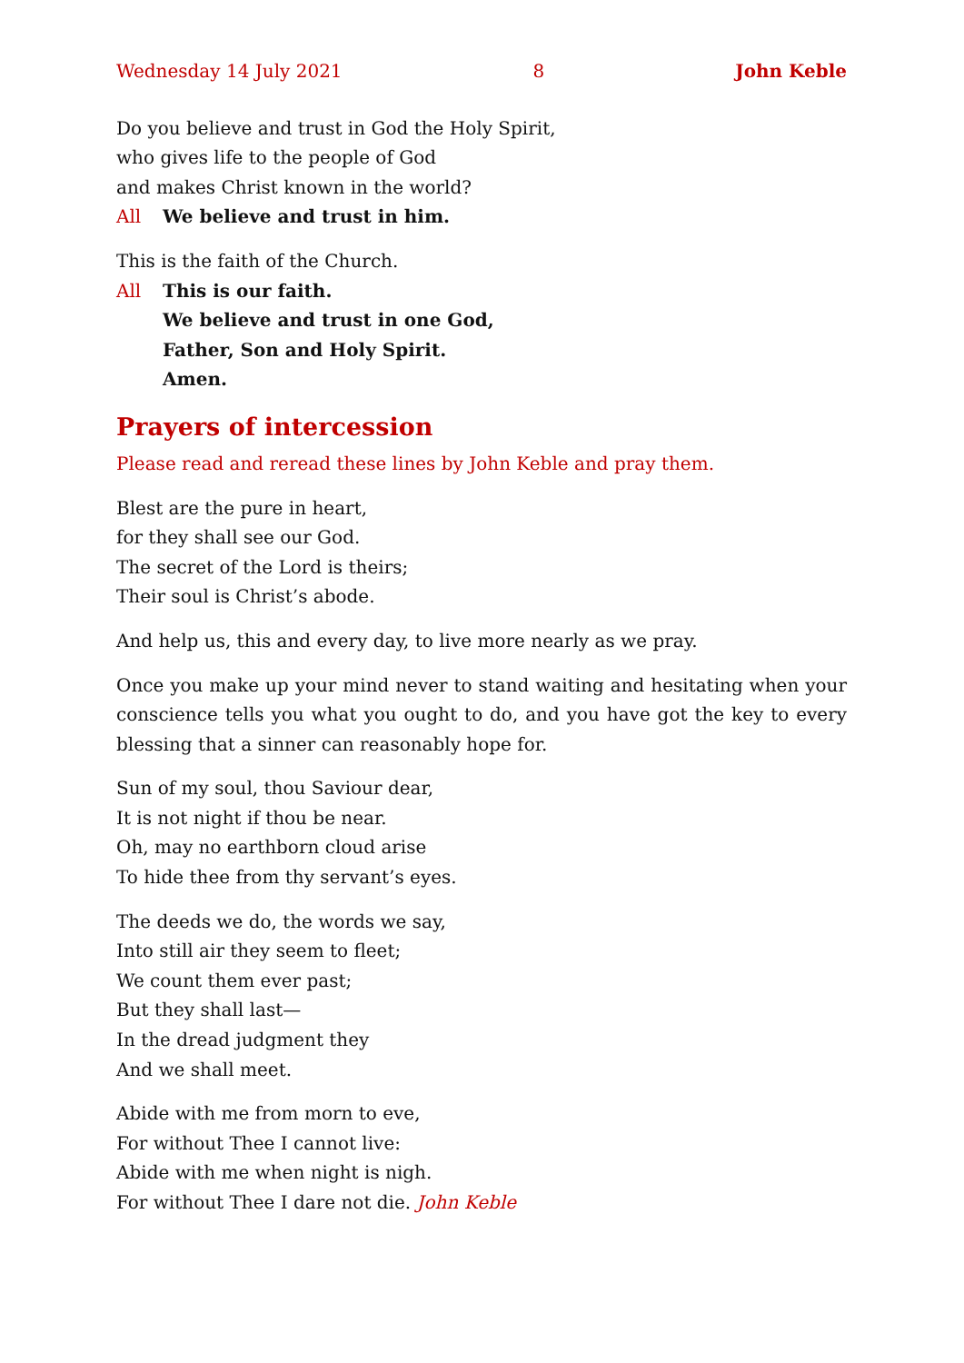Wednesday 14 July 2021 8 John Keble
Do you believe and trust in God the Holy Spirit,
who gives life to the people of God
and makes Christ known in the world?
All We believe and trust in him.
This is the faith of the Church.
All This is our faith.
We believe and trust in one God,
Father, Son and Holy Spirit.
Amen.
Prayers of intercession
Please read and reread these lines by John Keble and pray them.
Blest are the pure in heart,
for they shall see our God.
The secret of the Lord is theirs;
Their soul is Christ’s abode.
And help us, this and every day, to live more nearly as we pray.
Once you make up your mind never to stand waiting and hesitating when your conscience tells you what you ought to do, and you have got the key to every blessing that a sinner can reasonably hope for.
Sun of my soul, thou Saviour dear,
It is not night if thou be near.
Oh, may no earthborn cloud arise
To hide thee from thy servant’s eyes.
The deeds we do, the words we say,
Into still air they seem to fleet;
We count them ever past;
But they shall last—
In the dread judgment they
And we shall meet.
Abide with me from morn to eve,
For without Thee I cannot live:
Abide with me when night is nigh.
For without Thee I dare not die. John Keble